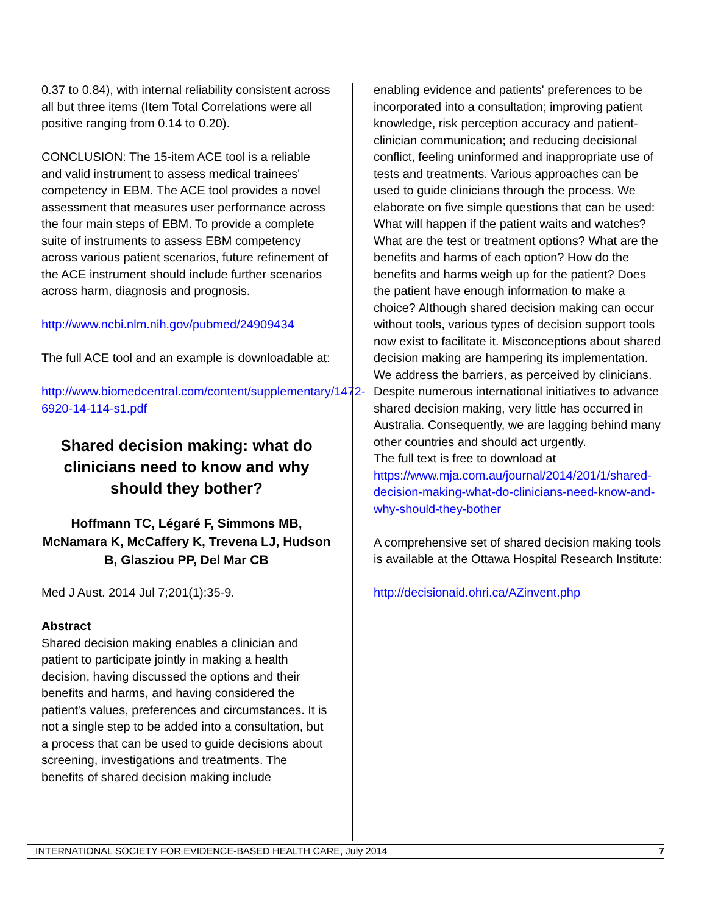0.37 to 0.84), with internal reliability consistent across all but three items (Item Total Correlations were all positive ranging from 0.14 to 0.20).
CONCLUSION: The 15-item ACE tool is a reliable and valid instrument to assess medical trainees' competency in EBM. The ACE tool provides a novel assessment that measures user performance across the four main steps of EBM. To provide a complete suite of instruments to assess EBM competency across various patient scenarios, future refinement of the ACE instrument should include further scenarios across harm, diagnosis and prognosis.
http://www.ncbi.nlm.nih.gov/pubmed/24909434
The full ACE tool and an example is downloadable at:
http://www.biomedcentral.com/content/supplementary/1472-6920-14-114-s1.pdf
Shared decision making: what do clinicians need to know and why should they bother?
Hoffmann TC, Légaré F, Simmons MB, McNamara K, McCaffery K, Trevena LJ, Hudson B, Glasziou PP, Del Mar CB
Med J Aust. 2014 Jul 7;201(1):35-9.
Abstract
Shared decision making enables a clinician and patient to participate jointly in making a health decision, having discussed the options and their benefits and harms, and having considered the patient's values, preferences and circumstances. It is not a single step to be added into a consultation, but a process that can be used to guide decisions about screening, investigations and treatments. The benefits of shared decision making include
enabling evidence and patients' preferences to be incorporated into a consultation; improving patient knowledge, risk perception accuracy and patient-clinician communication; and reducing decisional conflict, feeling uninformed and inappropriate use of tests and treatments. Various approaches can be used to guide clinicians through the process. We elaborate on five simple questions that can be used: What will happen if the patient waits and watches? What are the test or treatment options? What are the benefits and harms of each option? How do the benefits and harms weigh up for the patient? Does the patient have enough information to make a choice? Although shared decision making can occur without tools, various types of decision support tools now exist to facilitate it. Misconceptions about shared decision making are hampering its implementation. We address the barriers, as perceived by clinicians. Despite numerous international initiatives to advance shared decision making, very little has occurred in Australia. Consequently, we are lagging behind many other countries and should act urgently.
The full text is free to download at https://www.mja.com.au/journal/2014/201/1/shared-decision-making-what-do-clinicians-need-know-and-why-should-they-bother
A comprehensive set of shared decision making tools is available at the Ottawa Hospital Research Institute:
http://decisionaid.ohri.ca/AZinvent.php
INTERNATIONAL SOCIETY FOR EVIDENCE-BASED HEALTH CARE, July 2014 7